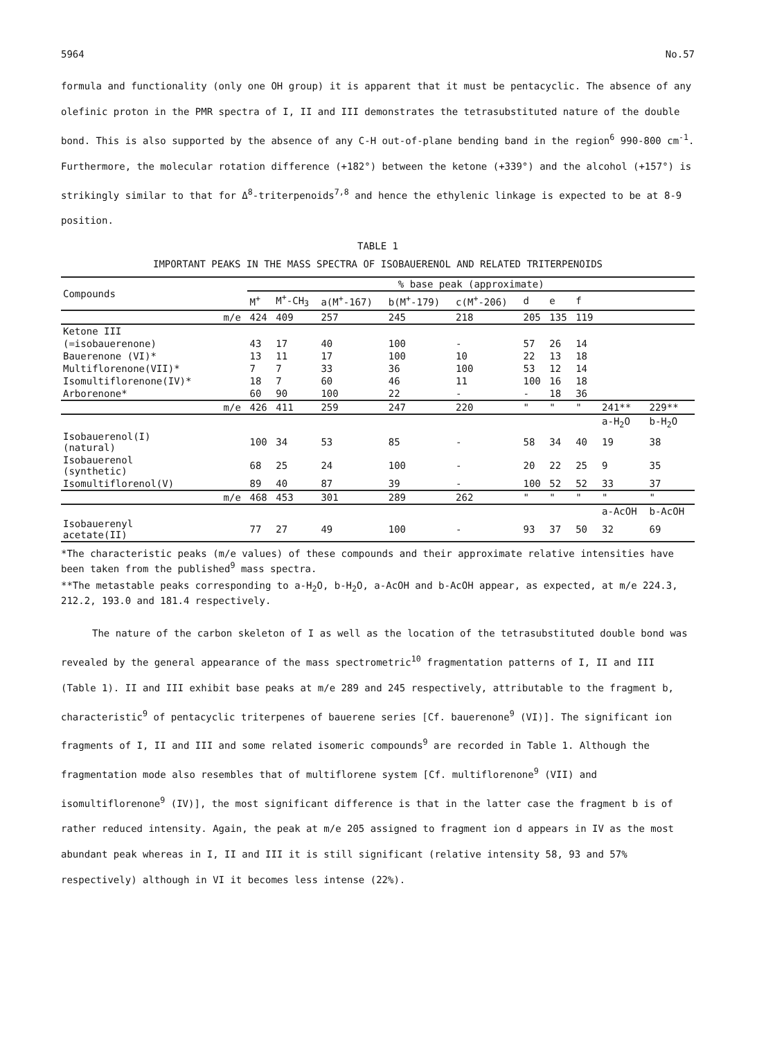5964 No.57
formula and functionality (only one OH group) it is apparent that it must be pentacyclic. The absence of any olefinic proton in the PMR spectra of I, II and III demonstrates the tetrasubstituted nature of the double bond. This is also supported by the absence of any C-H out-of-plane bending band in the region<sup>6</sup> 990-800 cm<sup>-1</sup>. Furthermore, the molecular rotation difference (+182°) between the ketone (+339°) and the alcohol (+157°) is strikingly similar to that for Δ<sup>8</sup>-triterpenoids<sup>7,8</sup> and hence the ethylenic linkage is expected to be at 8-9 position.
TABLE 1
IMPORTANT PEAKS IN THE MASS SPECTRA OF ISOBAUERENOL AND RELATED TRITERPENOIDS
| Compounds | | % base peak (approximate) | | | | | | | | | |
| --- | --- | --- | --- | --- | --- | --- | --- | --- | --- | --- | --- |
| | | M<sup>+</sup> | M<sup>+</sup>-CH<sub>3</sub> | a(M<sup>+</sup>-167) | b(M<sup>+</sup>-179) | c(M<sup>+</sup>-206) | d | e | f | | |
| | m/e | 424 | 409 | 257 | 245 | 218 | 205 | 135 | 119 | | |
| Ketone III | | | | | | | | | | | |
| (=isobauerenone) | | 43 | 17 | 40 | 100 | - | 57 | 26 | 14 | | |
| Bauerenone (VI)* | | 13 | 11 | 17 | 100 | 10 | 22 | 13 | 18 | | |
| Multiflorenone(VII)* | | 7 | 7 | 33 | 36 | 100 | 53 | 12 | 14 | | |
| Isomultiflorenone(IV)* | | 18 | 7 | 60 | 46 | 11 | 100 | 16 | 18 | | |
| Arborenone* | | 60 | 90 | 100 | 22 | - | - | 18 | 36 | | |
| | m/e | 426 | 411 | 259 | 247 | 220 | " | " | " | 241** | 229** |
| | | | | | | | | | | a-H<sub>2</sub>O | b-H<sub>2</sub>O |
| Isobauerenol(I) (natural) | | 100 | 34 | 53 | 85 | - | 58 | 34 | 40 | 19 | 38 |
| Isobauerenol (synthetic) | | 68 | 25 | 24 | 100 | - | 20 | 22 | 25 | 9 | 35 |
| Isomultiflorenol(V) | | 89 | 40 | 87 | 39 | - | 100 | 52 | 52 | 33 | 37 |
| | m/e | 468 | 453 | 301 | 289 | 262 | " | " | " | " | " |
| | | | | | | | | | | a-AcOH | b-AcOH |
| Isobauerenyl acetate(II) | | 77 | 27 | 49 | 100 | - | 93 | 37 | 50 | 32 | 69 |
*The characteristic peaks (m/e values) of these compounds and their approximate relative intensities have been taken from the published<sup>9</sup> mass spectra.
**The metastable peaks corresponding to a-H<sub>2</sub>O, b-H<sub>2</sub>O, a-AcOH and b-AcOH appear, as expected, at m/e 224.3, 212.2, 193.0 and 181.4 respectively.
The nature of the carbon skeleton of I as well as the location of the tetrasubstituted double bond was revealed by the general appearance of the mass spectrometric<sup>10</sup> fragmentation patterns of I, II and III (Table 1). II and III exhibit base peaks at m/e 289 and 245 respectively, attributable to the fragment b, characteristic<sup>9</sup> of pentacyclic triterpenes of bauerene series [Cf. bauerenone<sup>9</sup> (VI)]. The significant ion fragments of I, II and III and some related isomeric compounds<sup>9</sup> are recorded in Table 1. Although the fragmentation mode also resembles that of multiflorene system [Cf. multiflorenone<sup>9</sup> (VII) and isomultiflorenone<sup>9</sup> (IV)], the most significant difference is that in the latter case the fragment b is of rather reduced intensity. Again, the peak at m/e 205 assigned to fragment ion d appears in IV as the most abundant peak whereas in I, II and III it is still significant (relative intensity 58, 93 and 57% respectively) although in VI it becomes less intense (22%).